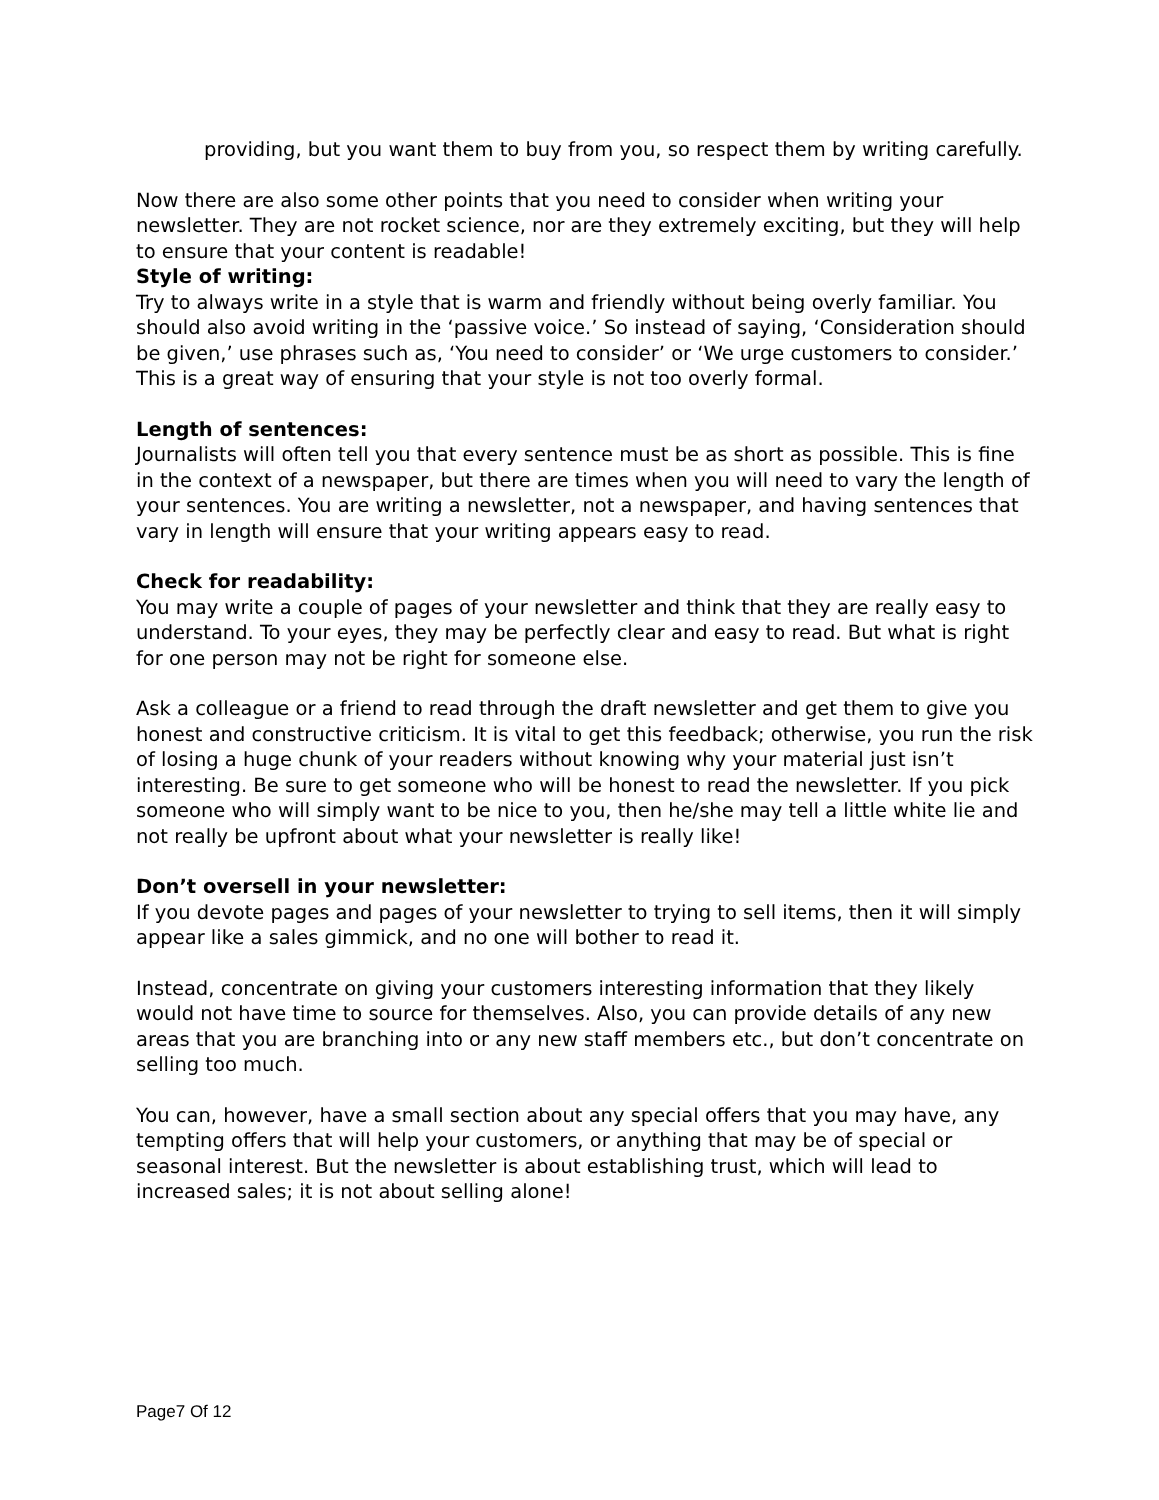providing, but you want them to buy from you, so respect them by writing carefully.
Now there are also some other points that you need to consider when writing your newsletter. They are not rocket science, nor are they extremely exciting, but they will help to ensure that your content is readable!
Style of writing:
Try to always write in a style that is warm and friendly without being overly familiar. You should also avoid writing in the ‘passive voice.’ So instead of saying, ‘Consideration should be given,’ use phrases such as, ‘You need to consider’ or ‘We urge customers to consider.’ This is a great way of ensuring that your style is not too overly formal.
Length of sentences:
Journalists will often tell you that every sentence must be as short as possible. This is fine in the context of a newspaper, but there are times when you will need to vary the length of your sentences. You are writing a newsletter, not a newspaper, and having sentences that vary in length will ensure that your writing appears easy to read.
Check for readability:
You may write a couple of pages of your newsletter and think that they are really easy to understand. To your eyes, they may be perfectly clear and easy to read. But what is right for one person may not be right for someone else.
Ask a colleague or a friend to read through the draft newsletter and get them to give you honest and constructive criticism. It is vital to get this feedback; otherwise, you run the risk of losing a huge chunk of your readers without knowing why your material just isn’t interesting. Be sure to get someone who will be honest to read the newsletter. If you pick someone who will simply want to be nice to you, then he/she may tell a little white lie and not really be upfront about what your newsletter is really like!
Don’t oversell in your newsletter:
If you devote pages and pages of your newsletter to trying to sell items, then it will simply appear like a sales gimmick, and no one will bother to read it.
Instead, concentrate on giving your customers interesting information that they likely would not have time to source for themselves. Also, you can provide details of any new areas that you are branching into or any new staff members etc., but don’t concentrate on selling too much.
You can, however, have a small section about any special offers that you may have, any tempting offers that will help your customers, or anything that may be of special or seasonal interest. But the newsletter is about establishing trust, which will lead to increased sales; it is not about selling alone!
Page7 Of 12